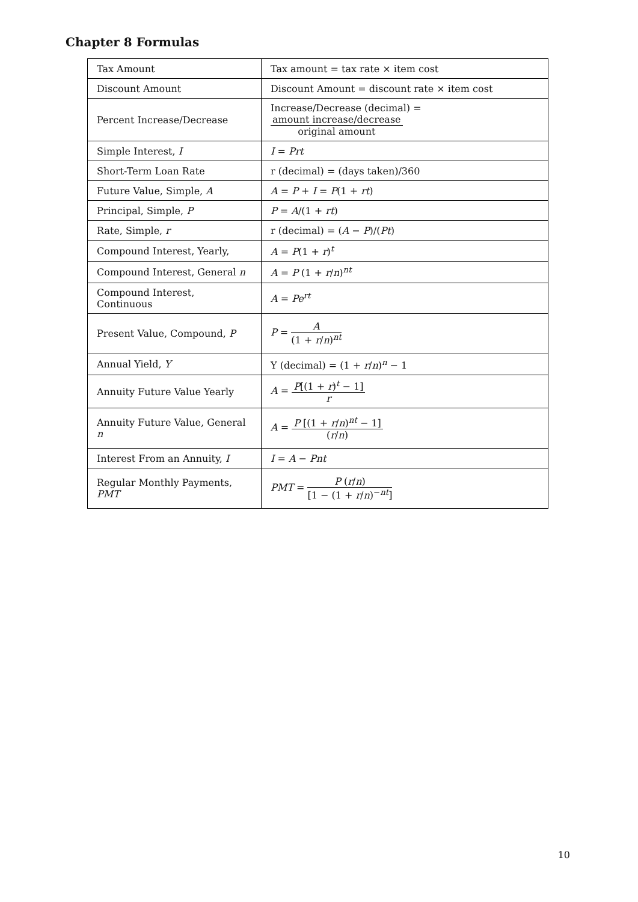Chapter 8 Formulas
| Tax Amount | Tax amount = tax rate × item cost |
| Discount Amount | Discount Amount = discount rate × item cost |
| Percent Increase/Decrease | Increase/Decrease (decimal) = amount increase/decrease original amount |
| Simple Interest, I | I = Prt |
| Short-Term Loan Rate | r (decimal) = (days taken)/360 |
| Future Value, Simple, A | A = P + I = P (1 + rt ) |
| Principal, Simple, P | P = A /(1 + rt ) |
| Rate, Simple, r | r (decimal) = ( A − P )/( Pt ) |
| Compound Interest, Yearly, | A = P (1 + r )<sup>t</sup> |
| Compound Interest, General n | A = P (1 + r / n )<sup>nt</sup> |
| Compound Interest, Continuous | A = Pe<sup>rt</sup> |
| Present Value, Compound, P | P = A (1 + r / n )<sup>nt</sup> |
| Annual Yield, Y | Y (decimal) = (1 + r / n )<sup>n</sup> − 1 |
| Annuity Future Value Yearly | A = P [(1 + r )<sup>t</sup> − 1] r |
| Annuity Future Value, General n | A = P [(1 + r / n )<sup>nt</sup> − 1] ( r / n ) |
| Interest From an Annuity, I | I = A − Pnt |
| Regular Monthly Payments, PMT | PMT = P ( r / n ) [1 − (1 + r / n )<sup>−nt</sup>] |
10